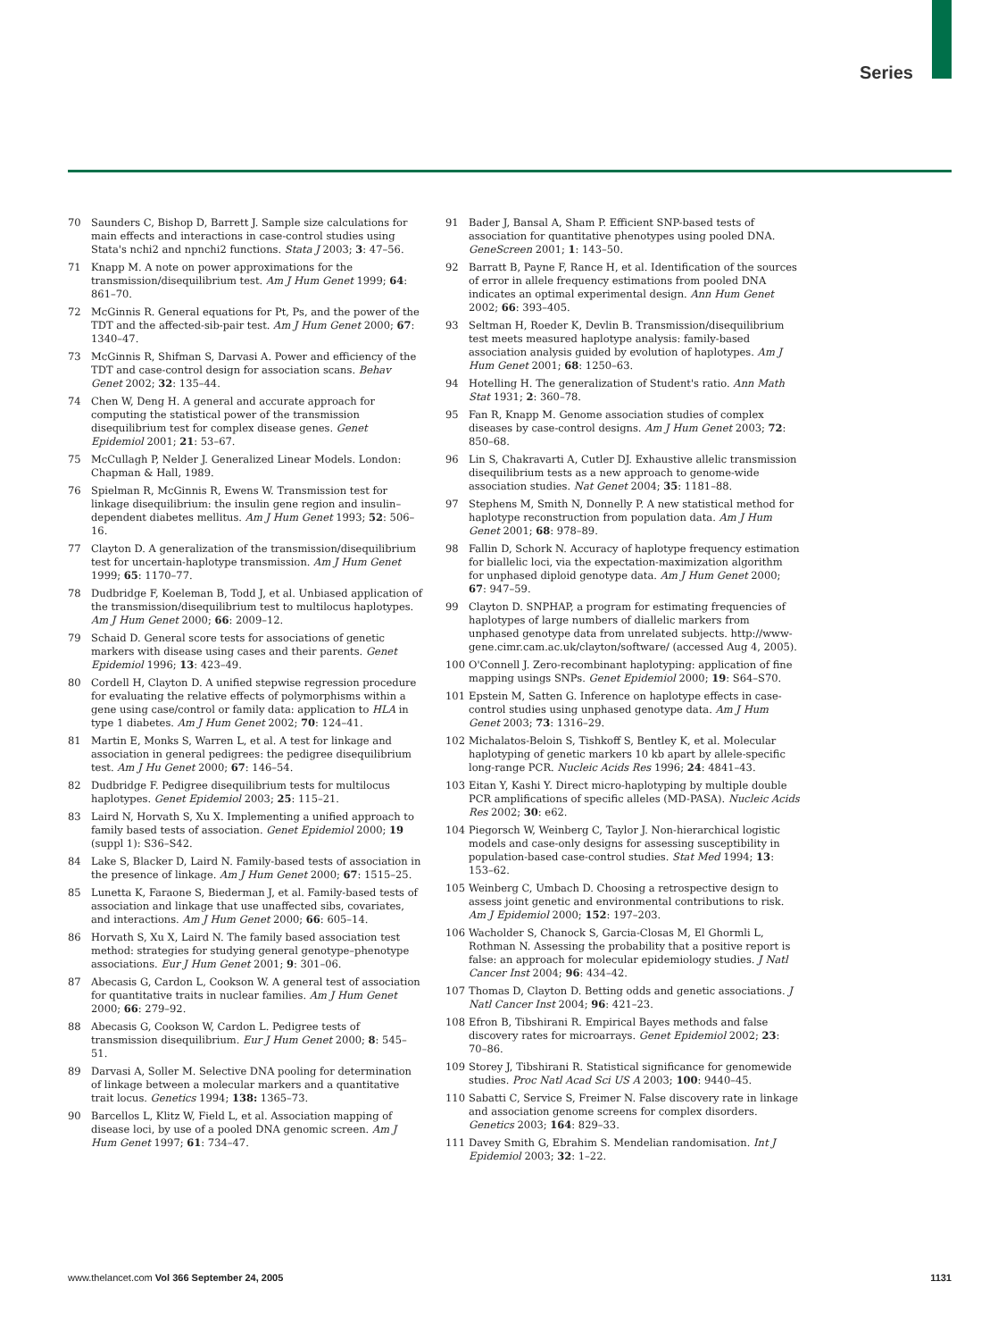Series
70 Saunders C, Bishop D, Barrett J. Sample size calculations for main effects and interactions in case-control studies using Stata's nchi2 and npnchi2 functions. Stata J 2003; 3: 47–56.
71 Knapp M. A note on power approximations for the transmission/disequilibrium test. Am J Hum Genet 1999; 64: 861–70.
72 McGinnis R. General equations for Pt, Ps, and the power of the TDT and the affected-sib-pair test. Am J Hum Genet 2000; 67: 1340–47.
73 McGinnis R, Shifman S, Darvasi A. Power and efficiency of the TDT and case-control design for association scans. Behav Genet 2002; 32: 135–44.
74 Chen W, Deng H. A general and accurate approach for computing the statistical power of the transmission disequilibrium test for complex disease genes. Genet Epidemiol 2001; 21: 53–67.
75 McCullagh P, Nelder J. Generalized Linear Models. London: Chapman & Hall, 1989.
76 Spielman R, McGinnis R, Ewens W. Transmission test for linkage disequilibrium: the insulin gene region and insulin–dependent diabetes mellitus. Am J Hum Genet 1993; 52: 506–16.
77 Clayton D. A generalization of the transmission/disequilibrium test for uncertain-haplotype transmission. Am J Hum Genet 1999; 65: 1170–77.
78 Dudbridge F, Koeleman B, Todd J, et al. Unbiased application of the transmission/disequilibrium test to multilocus haplotypes. Am J Hum Genet 2000; 66: 2009–12.
79 Schaid D. General score tests for associations of genetic markers with disease using cases and their parents. Genet Epidemiol 1996; 13: 423–49.
80 Cordell H, Clayton D. A unified stepwise regression procedure for evaluating the relative effects of polymorphisms within a gene using case/control or family data: application to HLA in type 1 diabetes. Am J Hum Genet 2002; 70: 124–41.
81 Martin E, Monks S, Warren L, et al. A test for linkage and association in general pedigrees: the pedigree disequilibrium test. Am J Hu Genet 2000; 67: 146–54.
82 Dudbridge F. Pedigree disequilibrium tests for multilocus haplotypes. Genet Epidemiol 2003; 25: 115–21.
83 Laird N, Horvath S, Xu X. Implementing a unified approach to family based tests of association. Genet Epidemiol 2000; 19 (suppl 1): S36–S42.
84 Lake S, Blacker D, Laird N. Family-based tests of association in the presence of linkage. Am J Hum Genet 2000; 67: 1515–25.
85 Lunetta K, Faraone S, Biederman J, et al. Family-based tests of association and linkage that use unaffected sibs, covariates, and interactions. Am J Hum Genet 2000; 66: 605–14.
86 Horvath S, Xu X, Laird N. The family based association test method: strategies for studying general genotype–phenotype associations. Eur J Hum Genet 2001; 9: 301–06.
87 Abecasis G, Cardon L, Cookson W. A general test of association for quantitative traits in nuclear families. Am J Hum Genet 2000; 66: 279–92.
88 Abecasis G, Cookson W, Cardon L. Pedigree tests of transmission disequilibrium. Eur J Hum Genet 2000; 8: 545–51.
89 Darvasi A, Soller M. Selective DNA pooling for determination of linkage between a molecular markers and a quantitative trait locus. Genetics 1994; 138: 1365–73.
90 Barcellos L, Klitz W, Field L, et al. Association mapping of disease loci, by use of a pooled DNA genomic screen. Am J Hum Genet 1997; 61: 734–47.
91 Bader J, Bansal A, Sham P. Efficient SNP-based tests of association for quantitative phenotypes using pooled DNA. GeneScreen 2001; 1: 143–50.
92 Barratt B, Payne F, Rance H, et al. Identification of the sources of error in allele frequency estimations from pooled DNA indicates an optimal experimental design. Ann Hum Genet 2002; 66: 393–405.
93 Seltman H, Roeder K, Devlin B. Transmission/disequilibrium test meets measured haplotype analysis: family-based association analysis guided by evolution of haplotypes. Am J Hum Genet 2001; 68: 1250–63.
94 Hotelling H. The generalization of Student's ratio. Ann Math Stat 1931; 2: 360–78.
95 Fan R, Knapp M. Genome association studies of complex diseases by case-control designs. Am J Hum Genet 2003; 72: 850–68.
96 Lin S, Chakravarti A, Cutler DJ. Exhaustive allelic transmission disequilibrium tests as a new approach to genome-wide association studies. Nat Genet 2004; 35: 1181–88.
97 Stephens M, Smith N, Donnelly P. A new statistical method for haplotype reconstruction from population data. Am J Hum Genet 2001; 68: 978–89.
98 Fallin D, Schork N. Accuracy of haplotype frequency estimation for biallelic loci, via the expectation-maximization algorithm for unphased diploid genotype data. Am J Hum Genet 2000; 67: 947–59.
99 Clayton D. SNPHAP, a program for estimating frequencies of haplotypes of large numbers of diallelic markers from unphased genotype data from unrelated subjects. http://www-gene.cimr.cam.ac.uk/clayton/software/ (accessed Aug 4, 2005).
100 O'Connell J. Zero-recombinant haplotyping: application of fine mapping usings SNPs. Genet Epidemiol 2000; 19: S64–S70.
101 Epstein M, Satten G. Inference on haplotype effects in case-control studies using unphased genotype data. Am J Hum Genet 2003; 73: 1316–29.
102 Michalatos-Beloin S, Tishkoff S, Bentley K, et al. Molecular haplotyping of genetic markers 10 kb apart by allele-specific long-range PCR. Nucleic Acids Res 1996; 24: 4841–43.
103 Eitan Y, Kashi Y. Direct micro-haplotyping by multiple double PCR amplifications of specific alleles (MD-PASA). Nucleic Acids Res 2002; 30: e62.
104 Piegorsch W, Weinberg C, Taylor J. Non-hierarchical logistic models and case-only designs for assessing susceptibility in population-based case-control studies. Stat Med 1994; 13: 153–62.
105 Weinberg C, Umbach D. Choosing a retrospective design to assess joint genetic and environmental contributions to risk. Am J Epidemiol 2000; 152: 197–203.
106 Wacholder S, Chanock S, Garcia-Closas M, El Ghormli L, Rothman N. Assessing the probability that a positive report is false: an approach for molecular epidemiology studies. J Natl Cancer Inst 2004; 96: 434–42.
107 Thomas D, Clayton D. Betting odds and genetic associations. J Natl Cancer Inst 2004; 96: 421–23.
108 Efron B, Tibshirani R. Empirical Bayes methods and false discovery rates for microarrays. Genet Epidemiol 2002; 23: 70–86.
109 Storey J, Tibshirani R. Statistical significance for genomewide studies. Proc Natl Acad Sci US A 2003; 100: 9440–45.
110 Sabatti C, Service S, Freimer N. False discovery rate in linkage and association genome screens for complex disorders. Genetics 2003; 164: 829–33.
111 Davey Smith G, Ebrahim S. Mendelian randomisation. Int J Epidemiol 2003; 32: 1–22.
www.thelancet.com Vol 366 September 24, 2005 1131